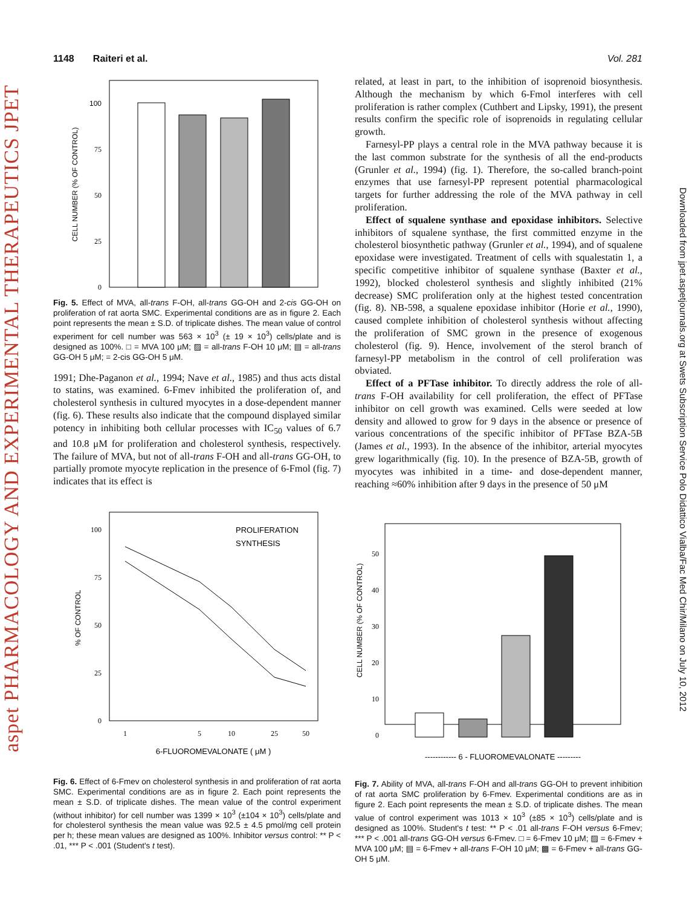aspet PHARMACOLOGY AND EXPERIMENTAL THERAPEUTICS JPET
Downloaded from jpet.aspetjournals.org at Swets Subscription Service Polo Didattico Vialba/Fac Med Chir/Milano on July 10, 2012
1148 Raiteri et al. Vol. 281
CELL NUMBER (% OF CONTROL)
100
75
50
25
0
Fig. 5. Effect of MVA, all-trans F-OH, all-trans GG-OH and 2-cis GG-OH on proliferation of rat aorta SMC. Experimental conditions are as in figure 2. Each point represents the mean ± S.D. of triplicate dishes. The mean value of control experiment for cell number was 563 × 10<sup>3</sup> (± 19 × 10<sup>3</sup>) cells/plate and is designed as 100%. □ = MVA 100 μM; ▨ = all-trans F-OH 10 μM; ▤ = all-trans GG-OH 5 μM; = 2-cis GG-OH 5 μM.
1991; Dhe-Paganon et al., 1994; Nave et al., 1985) and thus acts distal to statins, was examined. 6-Fmev inhibited the proliferation of, and cholesterol synthesis in cultured myocytes in a dose-dependent manner (fig. 6). These results also indicate that the compound displayed similar potency in inhibiting both cellular processes with IC<sub>50</sub> values of 6.7 and 10.8 μM for proliferation and cholesterol synthesis, respectively. The failure of MVA, but not of all-trans F-OH and all-trans GG-OH, to partially promote myocyte replication in the presence of 6-Fmol (fig. 7) indicates that its effect is
% OF CONTROL
100
75
50
25
0
PROLIFERATION
SYNTHESIS
1
5
10
25
50
6-FLUOROMEVALONATE ( μM )
Fig. 6. Effect of 6-Fmev on cholesterol synthesis in and proliferation of rat aorta SMC. Experimental conditions are as in figure 2. Each point represents the mean ± S.D. of triplicate dishes. The mean value of the control experiment (without inhibitor) for cell number was 1399 × 10<sup>3</sup> (±104 × 10<sup>3</sup>) cells/plate and for cholesterol synthesis the mean value was 92.5 ± 4.5 pmol/mg cell protein per h; these mean values are designed as 100%. Inhibitor versus control: ** P < .01, *** P < .001 (Student's t test).
related, at least in part, to the inhibition of isoprenoid biosynthesis. Although the mechanism by which 6-Fmol interferes with cell proliferation is rather complex (Cuthbert and Lipsky, 1991), the present results confirm the specific role of isoprenoids in regulating cellular growth.
Farnesyl-PP plays a central role in the MVA pathway because it is the last common substrate for the synthesis of all the end-products (Grunler et al., 1994) (fig. 1). Therefore, the so-called branch-point enzymes that use farnesyl-PP represent potential pharmacological targets for further addressing the role of the MVA pathway in cell proliferation.
Effect of squalene synthase and epoxidase inhibitors. Selective inhibitors of squalene synthase, the first committed enzyme in the cholesterol biosynthetic pathway (Grunler et al., 1994), and of squalene epoxidase were investigated. Treatment of cells with squalestatin 1, a specific competitive inhibitor of squalene synthase (Baxter et al., 1992), blocked cholesterol synthesis and slightly inhibited (21% decrease) SMC proliferation only at the highest tested concentration (fig. 8). NB-598, a squalene epoxidase inhibitor (Horie et al., 1990), caused complete inhibition of cholesterol synthesis without affecting the proliferation of SMC grown in the presence of exogenous cholesterol (fig. 9). Hence, involvement of the sterol branch of farnesyl-PP metabolism in the control of cell proliferation was obviated.
Effect of a PFTase inhibitor. To directly address the role of all-trans F-OH availability for cell proliferation, the effect of PFTase inhibitor on cell growth was examined. Cells were seeded at low density and allowed to grow for 9 days in the absence or presence of various concentrations of the specific inhibitor of PFTase BZA-5B (James et al., 1993). In the absence of the inhibitor, arterial myocytes grew logarithmically (fig. 10). In the presence of BZA-5B, growth of myocytes was inhibited in a time- and dose-dependent manner, reaching ≈60% inhibition after 9 days in the presence of 50 μM
CELL NUMBER (% OF CONTROL)
50
40
30
20
10
0
------------ 6 - FLUOROMEVALONATE ---------
Fig. 7. Ability of MVA, all-trans F-OH and all-trans GG-OH to prevent inhibition of rat aorta SMC proliferation by 6-Fmev. Experimental conditions are as in figure 2. Each point represents the mean ± S.D. of triplicate dishes. The mean value of control experiment was 1013 × 10<sup>3</sup> (±85 × 10<sup>3</sup>) cells/plate and is designed as 100%. Student's t test: ** P < .01 all-trans F-OH versus 6-Fmev; *** P < .001 all-trans GG-OH versus 6-Fmev. □ = 6-Fmev 10 μM; ▨ = 6-Fmev + MVA 100 μM; ▤ = 6-Fmev + all-trans F-OH 10 μM; ▩ = 6-Fmev + all-trans GG-OH 5 μM.